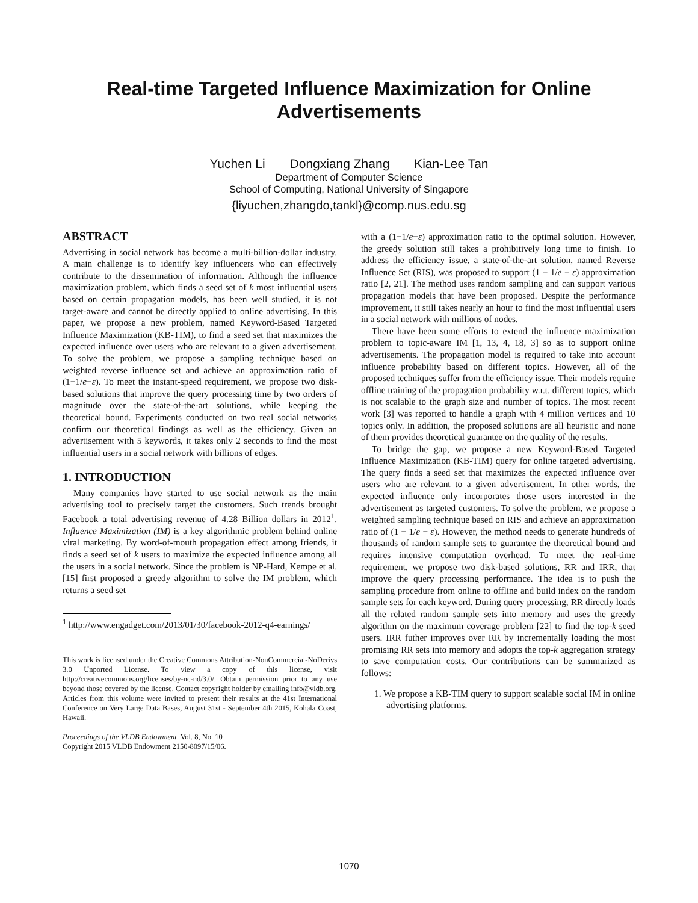Real-time Targeted Influence Maximization for Online Advertisements
Yuchen Li Dongxiang Zhang Kian-Lee Tan
Department of Computer Science
School of Computing, National University of Singapore
{liyuchen,zhangdo,tankl}@comp.nus.edu.sg
ABSTRACT
Advertising in social network has become a multi-billion-dollar industry. A main challenge is to identify key influencers who can effectively contribute to the dissemination of information. Although the influence maximization problem, which finds a seed set of k most influential users based on certain propagation models, has been well studied, it is not target-aware and cannot be directly applied to online advertising. In this paper, we propose a new problem, named Keyword-Based Targeted Influence Maximization (KB-TIM), to find a seed set that maximizes the expected influence over users who are relevant to a given advertisement. To solve the problem, we propose a sampling technique based on weighted reverse influence set and achieve an approximation ratio of (1−1/e−ε). To meet the instant-speed requirement, we propose two disk-based solutions that improve the query processing time by two orders of magnitude over the state-of-the-art solutions, while keeping the theoretical bound. Experiments conducted on two real social networks confirm our theoretical findings as well as the efficiency. Given an advertisement with 5 keywords, it takes only 2 seconds to find the most influential users in a social network with billions of edges.
1. INTRODUCTION
Many companies have started to use social network as the main advertising tool to precisely target the customers. Such trends brought Facebook a total advertising revenue of 4.28 Billion dollars in 2012<sup>1</sup>. Influence Maximization (IM) is a key algorithmic problem behind online viral marketing. By word-of-mouth propagation effect among friends, it finds a seed set of k users to maximize the expected influence among all the users in a social network. Since the problem is NP-Hard, Kempe et al. [15] first proposed a greedy algorithm to solve the IM problem, which returns a seed set
<sup>1</sup> http://www.engadget.com/2013/01/30/facebook-2012-q4-earnings/
This work is licensed under the Creative Commons Attribution-NonCommercial-NoDerivs 3.0 Unported License. To view a copy of this license, visit http://creativecommons.org/licenses/by-nc-nd/3.0/. Obtain permission prior to any use beyond those covered by the license. Contact copyright holder by emailing info@vldb.org. Articles from this volume were invited to present their results at the 41st International Conference on Very Large Data Bases, August 31st - September 4th 2015, Kohala Coast, Hawaii.
Proceedings of the VLDB Endowment, Vol. 8, No. 10
Copyright 2015 VLDB Endowment 2150-8097/15/06.
with a (1−1/e−ε) approximation ratio to the optimal solution. However, the greedy solution still takes a prohibitively long time to finish. To address the efficiency issue, a state-of-the-art solution, named Reverse Influence Set (RIS), was proposed to support (1 − 1/e − ε) approximation ratio [2, 21]. The method uses random sampling and can support various propagation models that have been proposed. Despite the performance improvement, it still takes nearly an hour to find the most influential users in a social network with millions of nodes.
There have been some efforts to extend the influence maximization problem to topic-aware IM [1, 13, 4, 18, 3] so as to support online advertisements. The propagation model is required to take into account influence probability based on different topics. However, all of the proposed techniques suffer from the efficiency issue. Their models require offline training of the propagation probability w.r.t. different topics, which is not scalable to the graph size and number of topics. The most recent work [3] was reported to handle a graph with 4 million vertices and 10 topics only. In addition, the proposed solutions are all heuristic and none of them provides theoretical guarantee on the quality of the results.
To bridge the gap, we propose a new Keyword-Based Targeted Influence Maximization (KB-TIM) query for online targeted advertising. The query finds a seed set that maximizes the expected influence over users who are relevant to a given advertisement. In other words, the expected influence only incorporates those users interested in the advertisement as targeted customers. To solve the problem, we propose a weighted sampling technique based on RIS and achieve an approximation ratio of (1 − 1/e − ε). However, the method needs to generate hundreds of thousands of random sample sets to guarantee the theoretical bound and requires intensive computation overhead. To meet the real-time requirement, we propose two disk-based solutions, RR and IRR, that improve the query processing performance. The idea is to push the sampling procedure from online to offline and build index on the random sample sets for each keyword. During query processing, RR directly loads all the related random sample sets into memory and uses the greedy algorithm on the maximum coverage problem [22] to find the top-k seed users. IRR futher improves over RR by incrementally loading the most promising RR sets into memory and adopts the top-k aggregation strategy to save computation costs. Our contributions can be summarized as follows:
1. We propose a KB-TIM query to support scalable social IM in online advertising platforms.
1070